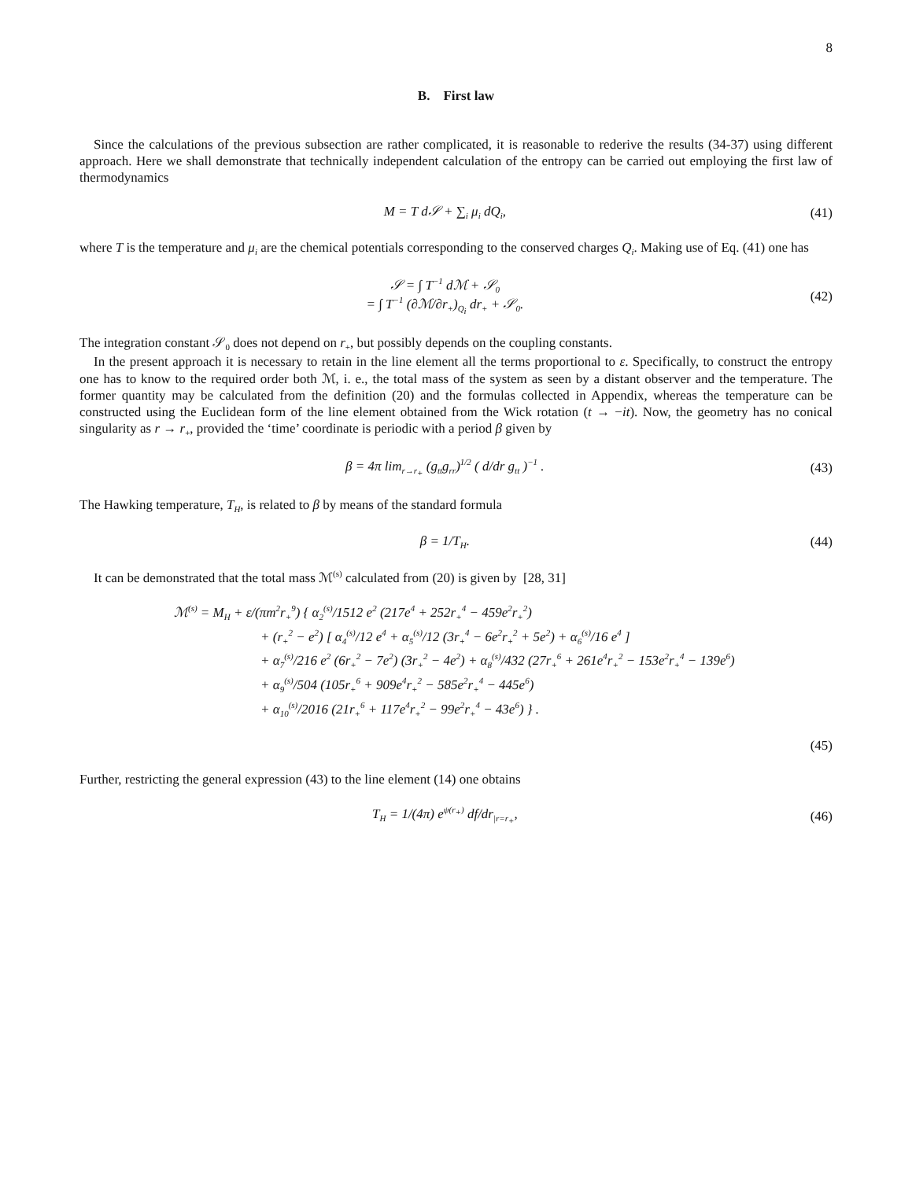8
B. First law
Since the calculations of the previous subsection are rather complicated, it is reasonable to rederive the results (34-37) using different approach. Here we shall demonstrate that technically independent calculation of the entropy can be carried out employing the first law of thermodynamics
M = T d𝒮 + ∑<sub>i</sub> μ<sub>i</sub> dQ<sub>i</sub>, (41)
where T is the temperature and μ<sub>i</sub> are the chemical potentials corresponding to the conserved charges Q<sub>i</sub>. Making use of Eq. (41) one has
𝒮 = ∫ T<sup>−1</sup> dℳ + 𝒮<sub>0</sub>
= ∫ T<sup>−1</sup> (∂ℳ/∂r<sub>+</sub>)<sub>Q<sub>i</sub></sub> dr<sub>+</sub> + 𝒮<sub>0</sub>. (42)
The integration constant 𝒮<sub>0</sub> does not depend on r<sub>+</sub>, but possibly depends on the coupling constants.
In the present approach it is necessary to retain in the line element all the terms proportional to ε. Specifically, to construct the entropy one has to know to the required order both ℳ, i. e., the total mass of the system as seen by a distant observer and the temperature. The former quantity may be calculated from the definition (20) and the formulas collected in Appendix, whereas the temperature can be constructed using the Euclidean form of the line element obtained from the Wick rotation (t → −it). Now, the geometry has no conical singularity as r → r<sub>+</sub>, provided the ‘time’ coordinate is periodic with a period β given by
β = 4π lim<sub>r→r<sub>+</sub></sub> (g<sub>tt</sub>g<sub>rr</sub>)<sup>1/2</sup> ( d/dr g<sub>tt</sub> )<sup>−1</sup> . (43)
The Hawking temperature, T<sub>H</sub>, is related to β by means of the standard formula
β = 1/T<sub>H</sub>. (44)
It can be demonstrated that the total mass ℳ<sup>(s)</sup> calculated from (20) is given by [28, 31]
ℳ<sup>(s)</sup> = M<sub>H</sub> + ε/(πm<sup>2</sup>r<sub>+</sub><sup>9</sup>) { α<sub>2</sub><sup>(s)</sup>/1512 e<sup>2</sup> (217e<sup>4</sup> + 252r<sub>+</sub><sup>4</sup> − 459e<sup>2</sup>r<sub>+</sub><sup>2</sup>)
+ (r<sub>+</sub><sup>2</sup> − e<sup>2</sup>) [ α<sub>4</sub><sup>(s)</sup>/12 e<sup>4</sup> + α<sub>5</sub><sup>(s)</sup>/12 (3r<sub>+</sub><sup>4</sup> − 6e<sup>2</sup>r<sub>+</sub><sup>2</sup> + 5e<sup>2</sup>) + α<sub>6</sub><sup>(s)</sup>/16 e<sup>4</sup> ]
+ α<sub>7</sub><sup>(s)</sup>/216 e<sup>2</sup> (6r<sub>+</sub><sup>2</sup> − 7e<sup>2</sup>) (3r<sub>+</sub><sup>2</sup> − 4e<sup>2</sup>) + α<sub>8</sub><sup>(s)</sup>/432 (27r<sub>+</sub><sup>6</sup> + 261e<sup>4</sup>r<sub>+</sub><sup>2</sup> − 153e<sup>2</sup>r<sub>+</sub><sup>4</sup> − 139e<sup>6</sup>)
+ α<sub>9</sub><sup>(s)</sup>/504 (105r<sub>+</sub><sup>6</sup> + 909e<sup>4</sup>r<sub>+</sub><sup>2</sup> − 585e<sup>2</sup>r<sub>+</sub><sup>4</sup> − 445e<sup>6</sup>)
+ α<sub>10</sub><sup>(s)</sup>/2016 (21r<sub>+</sub><sup>6</sup> + 117e<sup>4</sup>r<sub>+</sub><sup>2</sup> − 99e<sup>2</sup>r<sub>+</sub><sup>4</sup> − 43e<sup>6</sup>) } .
(45)
Further, restricting the general expression (43) to the line element (14) one obtains
T<sub>H</sub> = 1/(4π) e<sup>ψ(r<sub>+</sub>)</sup> df/dr<sub>|r=r<sub>+</sub></sub>, (46)